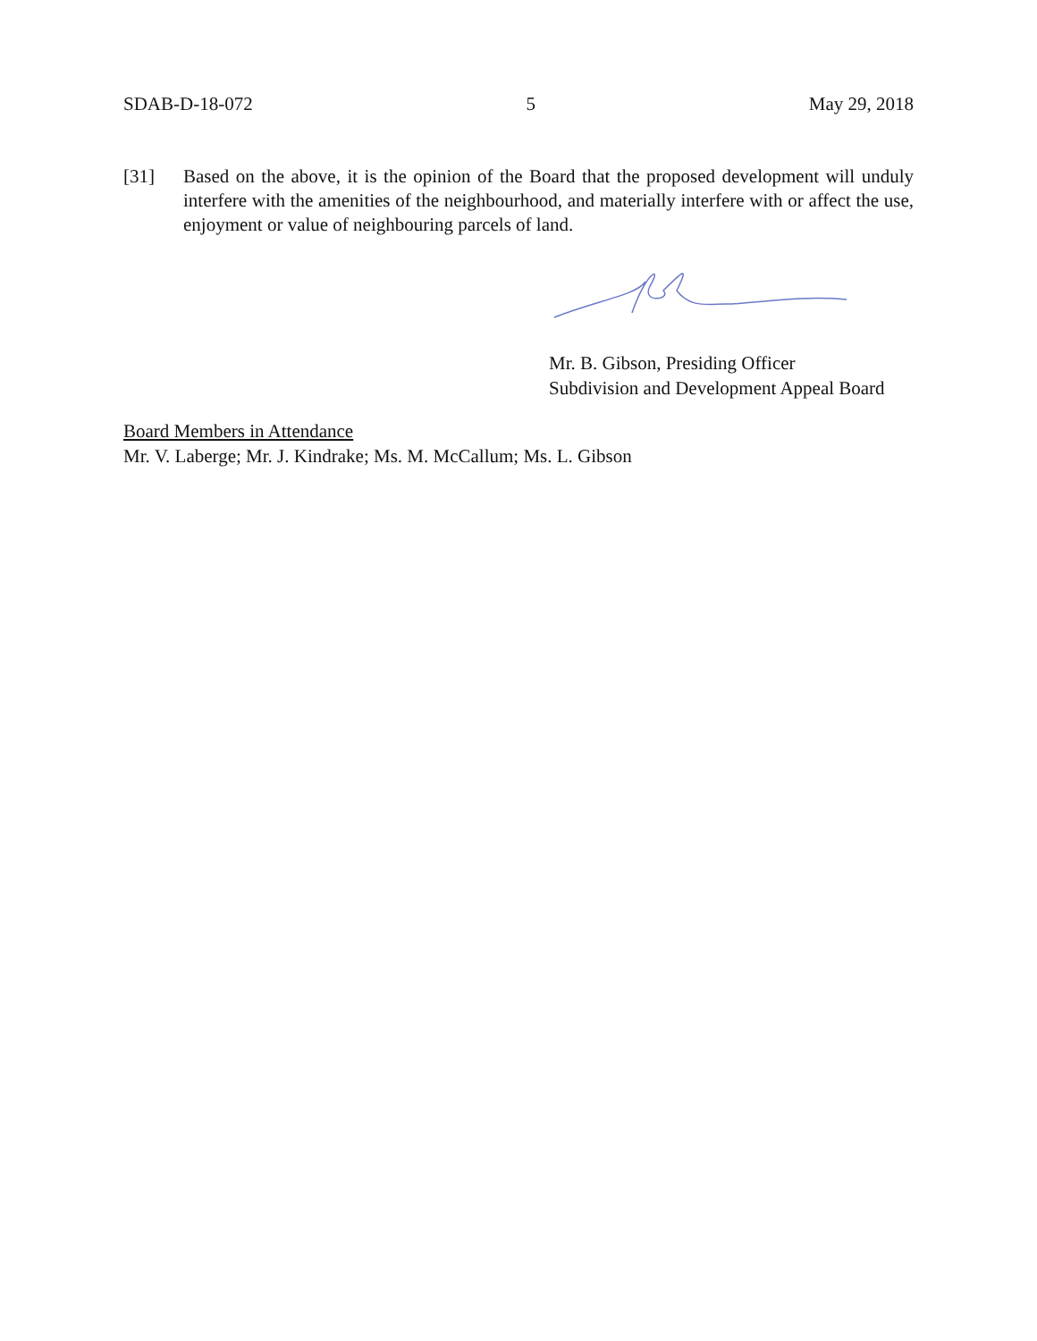SDAB-D-18-072 5 May 29, 2018
[31] Based on the above, it is the opinion of the Board that the proposed development will unduly interfere with the amenities of the neighbourhood, and materially interfere with or affect the use, enjoyment or value of neighbouring parcels of land.
Mr. B. Gibson, Presiding Officer
Subdivision and Development Appeal Board
Board Members in Attendance
Mr. V. Laberge; Mr. J. Kindrake; Ms. M. McCallum; Ms. L. Gibson